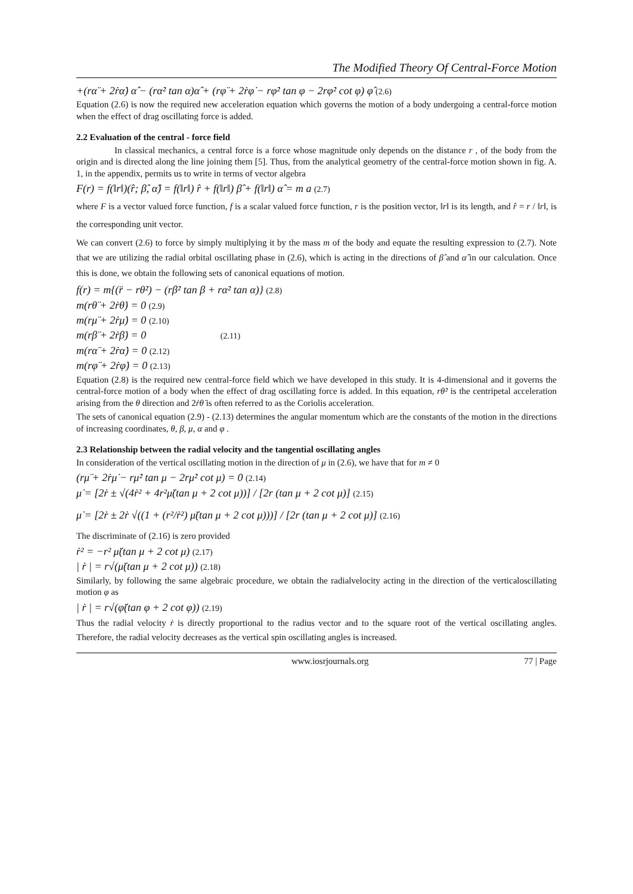The Modified Theory Of Central-Force Motion
+(rα̈ + 2ṙα̇) α̂ − (rα̇² tan α)α̂ + (rφ̈ + 2ṙφ̇ − rφ̇² tan φ − 2rφ̇² cot φ) φ̂ (2.6)
Equation (2.6) is now the required new acceleration equation which governs the motion of a body undergoing a central-force motion when the effect of drag oscillating force is added.
2.2 Evaluation of the central - force field
In classical mechanics, a central force is a force whose magnitude only depends on the distance r , of the body from the origin and is directed along the line joining them [5]. Thus, from the analytical geometry of the central-force motion shown in fig. A. 1, in the appendix, permits us to write in terms of vector algebra
F(r) = f(‖r‖)(r̂; β̂, α̂) = f(‖r‖) r̂ + f(‖r‖) β̂ + f(‖r‖) α̂ = m a (2.7)
where F is a vector valued force function, f is a scalar valued force function, r is the position vector, ‖r‖ is its length, and r̂ = r / ‖r‖, is the corresponding unit vector.
We can convert (2.6) to force by simply multiplying it by the mass m of the body and equate the resulting expression to (2.7). Note that we are utilizing the radial orbital oscillating phase in (2.6), which is acting in the directions of β̂ and α̂ in our calculation. Once this is done, we obtain the following sets of canonical equations of motion.
f(r) = m{(r̈ − rθ̇²) − (rβ̇² tan β + rα̇² tan α)} (2.8)
m(rθ̈ + 2ṙθ̇) = 0 (2.9)
m(rμ̈ + 2ṙμ̇) = 0 (2.10)
m(rβ̈ + 2ṙβ̇) = 0 (2.11)
m(rα̈ + 2ṙα̇) = 0 (2.12)
m(rφ̈ + 2ṙφ̇) = 0 (2.13)
Equation (2.8) is the required new central-force field which we have developed in this study. It is 4-dimensional and it governs the central-force motion of a body when the effect of drag oscillating force is added. In this equation, rθ̇² is the centripetal acceleration arising from the θ direction and 2ṙθ̇ is often referred to as the Coriolis acceleration.
The sets of canonical equation (2.9) - (2.13) determines the angular momentum which are the constants of the motion in the directions of increasing coordinates, θ, β, μ, α and φ .
2.3 Relationship between the radial velocity and the tangential oscillating angles
In consideration of the vertical oscillating motion in the direction of μ in (2.6), we have that for m ≠ 0
(rμ̈ + 2ṙμ̇ − rμ̇² tan μ − 2rμ̇² cot μ) = 0 (2.14)
μ̇ = [2ṙ ± √(4ṙ² + 4r²μ̈(tan μ + 2 cot μ))] / [2r (tan μ + 2 cot μ)] (2.15)
μ̇ = [2ṙ ± 2ṙ √((1 + (r²/ṙ²) μ̈(tan μ + 2 cot μ)))] / [2r (tan μ + 2 cot μ)] (2.16)
The discriminate of (2.16) is zero provided
ṙ² = −r² μ̈(tan μ + 2 cot μ) (2.17)
| ṙ | = r√(μ̈(tan μ + 2 cot μ)) (2.18)
Similarly, by following the same algebraic procedure, we obtain the radialvelocity acting in the direction of the verticaloscillating motion φ as
| ṙ | = r√(φ̈(tan φ + 2 cot φ)) (2.19)
Thus the radial velocity ṙ is directly proportional to the radius vector and to the square root of the vertical oscillating angles. Therefore, the radial velocity decreases as the vertical spin oscillating angles is increased.
www.iosrjournals.org 77 | Page